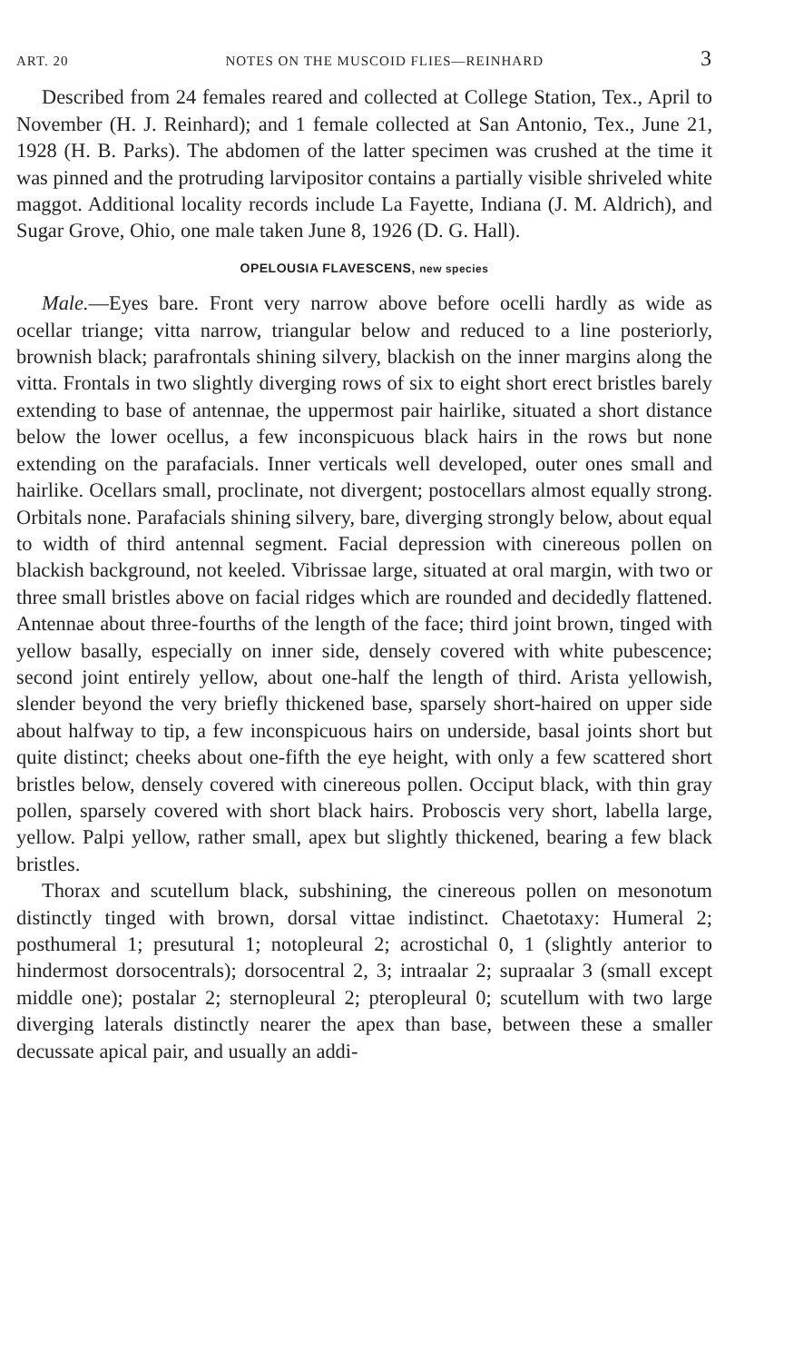ART. 20 NOTES ON THE MUSCOID FLIES—REINHARD 3
Described from 24 females reared and collected at College Station, Tex., April to November (H. J. Reinhard); and 1 female collected at San Antonio, Tex., June 21, 1928 (H. B. Parks). The abdomen of the latter specimen was crushed at the time it was pinned and the protruding larvipositor contains a partially visible shriveled white maggot. Additional locality records include La Fayette, Indiana (J. M. Aldrich), and Sugar Grove, Ohio, one male taken June 8, 1926 (D. G. Hall).
OPELOUSIA FLAVESCENS, new species
Male.—Eyes bare. Front very narrow above before ocelli hardly as wide as ocellar triange; vitta narrow, triangular below and reduced to a line posteriorly, brownish black; parafrontals shining silvery, blackish on the inner margins along the vitta. Frontals in two slightly diverging rows of six to eight short erect bristles barely extending to base of antennae, the uppermost pair hairlike, situated a short distance below the lower ocellus, a few inconspicuous black hairs in the rows but none extending on the parafacials. Inner verticals well developed, outer ones small and hairlike. Ocellars small, proclinate, not divergent; postocellars almost equally strong. Orbitals none. Parafacials shining silvery, bare, diverging strongly below, about equal to width of third antennal segment. Facial depression with cinereous pollen on blackish background, not keeled. Vibrissae large, situated at oral margin, with two or three small bristles above on facial ridges which are rounded and decidedly flattened. Antennae about three-fourths of the length of the face; third joint brown, tinged with yellow basally, especially on inner side, densely covered with white pubescence; second joint entirely yellow, about one-half the length of third. Arista yellowish, slender beyond the very briefly thickened base, sparsely short-haired on upper side about halfway to tip, a few inconspicuous hairs on underside, basal joints short but quite distinct; cheeks about one-fifth the eye height, with only a few scattered short bristles below, densely covered with cinereous pollen. Occiput black, with thin gray pollen, sparsely covered with short black hairs. Proboscis very short, labella large, yellow. Palpi yellow, rather small, apex but slightly thickened, bearing a few black bristles.
Thorax and scutellum black, subshining, the cinereous pollen on mesonotum distinctly tinged with brown, dorsal vittae indistinct. Chaetotaxy: Humeral 2; posthumeral 1; presutural 1; notopleural 2; acrostichal 0, 1 (slightly anterior to hindermost dorsocentrals); dorsocentral 2, 3; intraalar 2; supraalar 3 (small except middle one); postalar 2; sternopleural 2; pteropleural 0; scutellum with two large diverging laterals distinctly nearer the apex than base, between these a smaller decussate apical pair, and usually an addi-